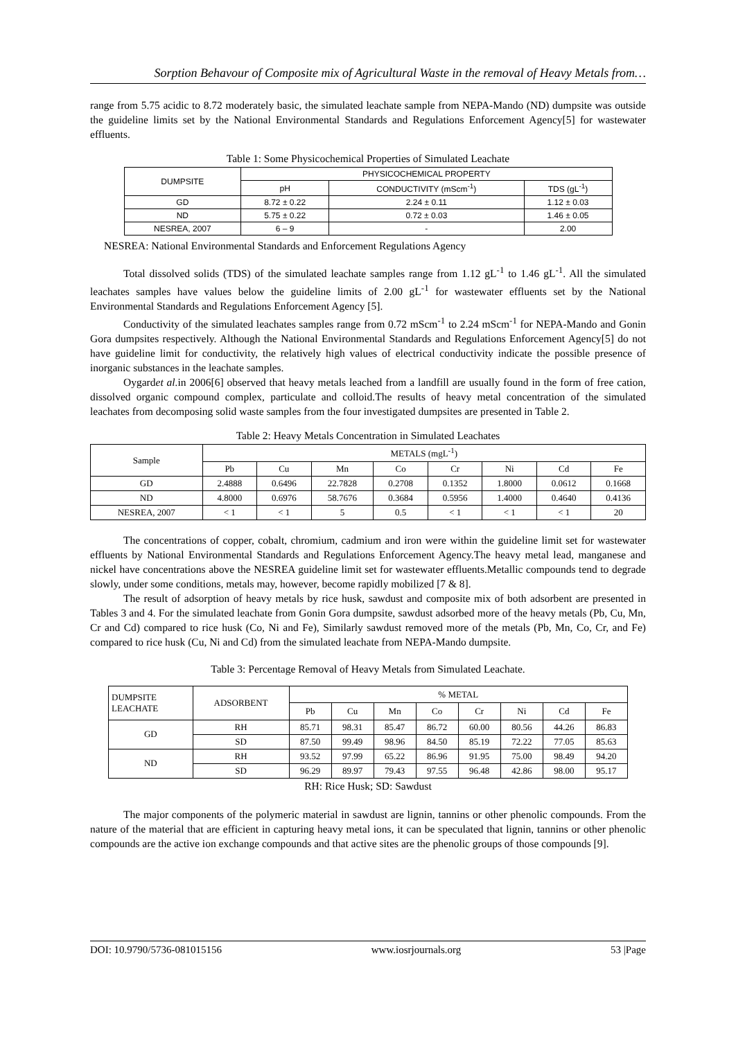Sorption Behavour of Composite mix of Agricultural Waste in the removal of Heavy Metals from…
range from 5.75 acidic to 8.72 moderately basic, the simulated leachate sample from NEPA-Mando (ND) dumpsite was outside the guideline limits set by the National Environmental Standards and Regulations Enforcement Agency[5] for wastewater effluents.
Table 1: Some Physicochemical Properties of Simulated Leachate
| DUMPSITE | PHYSICOCHEMICAL PROPERTY | | |
| --- | --- | --- | --- |
| | pH | CONDUCTIVITY (mScm<sup>-1</sup>) | TDS (gL<sup>-1</sup>) |
| GD | 8.72 ± 0.22 | 2.24 ± 0.11 | 1.12 ± 0.03 |
| ND | 5.75 ± 0.22 | 0.72 ± 0.03 | 1.46 ± 0.05 |
| NESREA, 2007 | 6 – 9 | - | 2.00 |
NESREA: National Environmental Standards and Enforcement Regulations Agency
Total dissolved solids (TDS) of the simulated leachate samples range from 1.12 gL<sup>-1</sup> to 1.46 gL<sup>-1</sup>. All the simulated leachates samples have values below the guideline limits of 2.00 gL<sup>-1</sup> for wastewater effluents set by the National Environmental Standards and Regulations Enforcement Agency [5].
Conductivity of the simulated leachates samples range from 0.72 mScm<sup>-1</sup> to 2.24 mScm<sup>-1</sup> for NEPA-Mando and Gonin Gora dumpsites respectively. Although the National Environmental Standards and Regulations Enforcement Agency[5] do not have guideline limit for conductivity, the relatively high values of electrical conductivity indicate the possible presence of inorganic substances in the leachate samples.
Oygardet al. in 2006[6] observed that heavy metals leached from a landfill are usually found in the form of free cation, dissolved organic compound complex, particulate and colloid.The results of heavy metal concentration of the simulated leachates from decomposing solid waste samples from the four investigated dumpsites are presented in Table 2.
Table 2: Heavy Metals Concentration in Simulated Leachates
| Sample | METALS (mgL<sup>-1</sup>) | | | | | | | |
| --- | --- | --- | --- | --- | --- | --- | --- | --- |
| | Pb | Cu | Mn | Co | Cr | Ni | Cd | Fe |
| GD | 2.4888 | 0.6496 | 22.7828 | 0.2708 | 0.1352 | 1.8000 | 0.0612 | 0.1668 |
| ND | 4.8000 | 0.6976 | 58.7676 | 0.3684 | 0.5956 | 1.4000 | 0.4640 | 0.4136 |
| NESREA, 2007 | < 1 | < 1 | 5 | 0.5 | < 1 | < 1 | < 1 | 20 |
The concentrations of copper, cobalt, chromium, cadmium and iron were within the guideline limit set for wastewater effluents by National Environmental Standards and Regulations Enforcement Agency.The heavy metal lead, manganese and nickel have concentrations above the NESREA guideline limit set for wastewater effluents.Metallic compounds tend to degrade slowly, under some conditions, metals may, however, become rapidly mobilized [7 & 8].
The result of adsorption of heavy metals by rice husk, sawdust and composite mix of both adsorbent are presented in Tables 3 and 4. For the simulated leachate from Gonin Gora dumpsite, sawdust adsorbed more of the heavy metals (Pb, Cu, Mn, Cr and Cd) compared to rice husk (Co, Ni and Fe), Similarly sawdust removed more of the metals (Pb, Mn, Co, Cr, and Fe) compared to rice husk (Cu, Ni and Cd) from the simulated leachate from NEPA-Mando dumpsite.
Table 3: Percentage Removal of Heavy Metals from Simulated Leachate.
| DUMPSITE LEACHATE | ADSORBENT | % METAL | | | | | | | |
| --- | --- | --- | --- | --- | --- | --- | --- | --- | --- |
| | | Pb | Cu | Mn | Co | Cr | Ni | Cd | Fe |
| GD | RH | 85.71 | 98.31 | 85.47 | 86.72 | 60.00 | 80.56 | 44.26 | 86.83 |
| | SD | 87.50 | 99.49 | 98.96 | 84.50 | 85.19 | 72.22 | 77.05 | 85.63 |
| ND | RH | 93.52 | 97.99 | 65.22 | 86.96 | 91.95 | 75.00 | 98.49 | 94.20 |
| | SD | 96.29 | 89.97 | 79.43 | 97.55 | 96.48 | 42.86 | 98.00 | 95.17 |
RH: Rice Husk; SD: Sawdust
The major components of the polymeric material in sawdust are lignin, tannins or other phenolic compounds. From the nature of the material that are efficient in capturing heavy metal ions, it can be speculated that lignin, tannins or other phenolic compounds are the active ion exchange compounds and that active sites are the phenolic groups of those compounds [9].
DOI: 10.9790/5736-081015156 www.iosrjournals.org 53 |Page